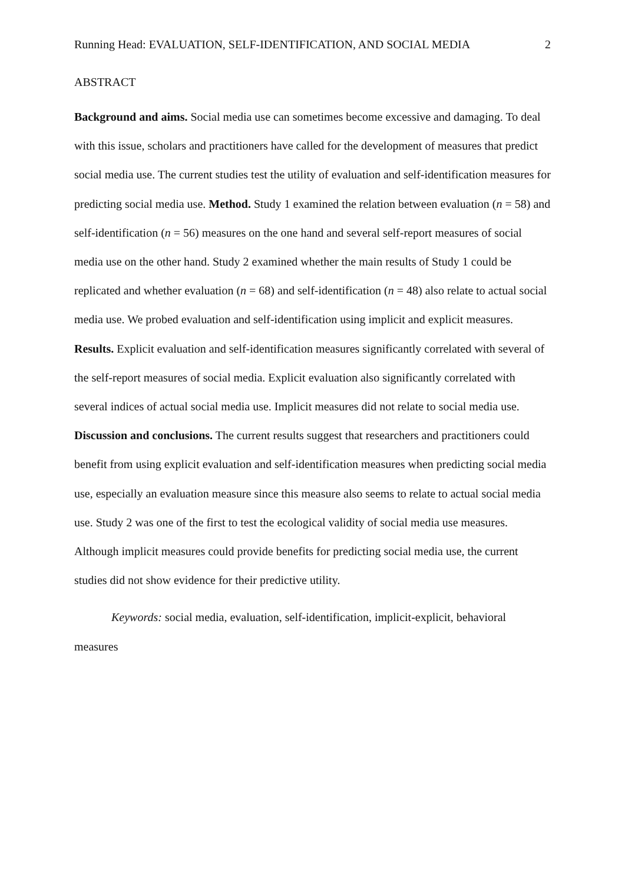Running Head: EVALUATION, SELF-IDENTIFICATION, AND SOCIAL MEDIA 2
ABSTRACT
Background and aims. Social media use can sometimes become excessive and damaging. To deal with this issue, scholars and practitioners have called for the development of measures that predict social media use. The current studies test the utility of evaluation and self-identification measures for predicting social media use. Method. Study 1 examined the relation between evaluation (n = 58) and self-identification (n = 56) measures on the one hand and several self-report measures of social media use on the other hand. Study 2 examined whether the main results of Study 1 could be replicated and whether evaluation (n = 68) and self-identification (n = 48) also relate to actual social media use. We probed evaluation and self-identification using implicit and explicit measures. Results. Explicit evaluation and self-identification measures significantly correlated with several of the self-report measures of social media. Explicit evaluation also significantly correlated with several indices of actual social media use. Implicit measures did not relate to social media use. Discussion and conclusions. The current results suggest that researchers and practitioners could benefit from using explicit evaluation and self-identification measures when predicting social media use, especially an evaluation measure since this measure also seems to relate to actual social media use. Study 2 was one of the first to test the ecological validity of social media use measures. Although implicit measures could provide benefits for predicting social media use, the current studies did not show evidence for their predictive utility.
Keywords: social media, evaluation, self-identification, implicit-explicit, behavioral measures